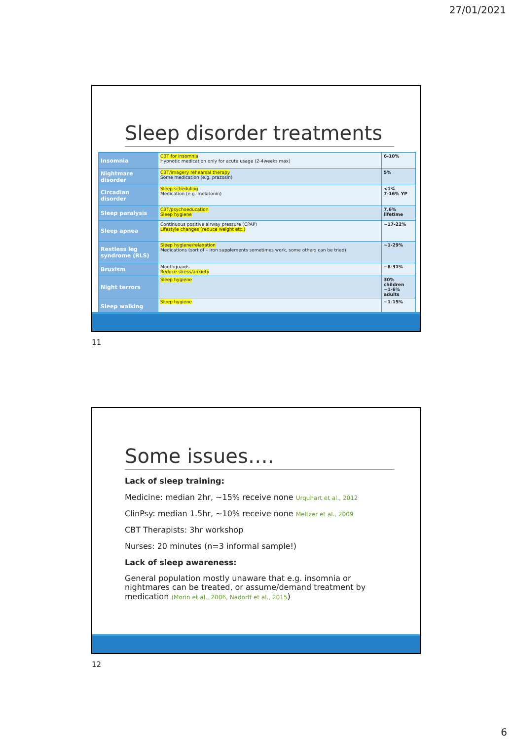27/01/2021
Sleep disorder treatments
| Insomnia | CBT for insomnia Hypnotic medication only for acute usage (2-4weeks max) | 6-10% |
| Nightmare disorder | CBT/imagery rehearsal therapy Some medication (e.g. prazosin) | 5% |
| Circadian disorder | Sleep scheduling Medication (e.g. melatonin) | <1% 7-16% YP |
| Sleep paralysis | CBT/psychoeducation Sleep hygiene | 7.6% lifetime |
| Sleep apnea | Continuous positive airway pressure (CPAP) Lifestyle changes (reduce weight etc.) | ~17-22% |
| Restless leg syndrome (RLS) | Sleep hygiene/relaxation Medications (sort of – iron supplements sometimes work, some others can be tried) | ~1-29% |
| Bruxism | Mouthguards Reduce stress/anxiety | ~8-31% |
| Night terrors | Sleep hygiene | 30% children ~1-6% adults |
| Sleep walking | Sleep hygiene | ~1-15% |
11
Some issues….
Lack of sleep training:
Medicine: median 2hr, ~15% receive none Urquhart et al., 2012
ClinPsy: median 1.5hr, ~10% receive none Meltzer et al., 2009
CBT Therapists: 3hr workshop
Nurses: 20 minutes (n=3 informal sample!)
Lack of sleep awareness:
General population mostly unaware that e.g. insomnia or nightmares can be treated, or assume/demand treatment by medication (Morin et al., 2006, Nadorff et al., 2015)
12
6